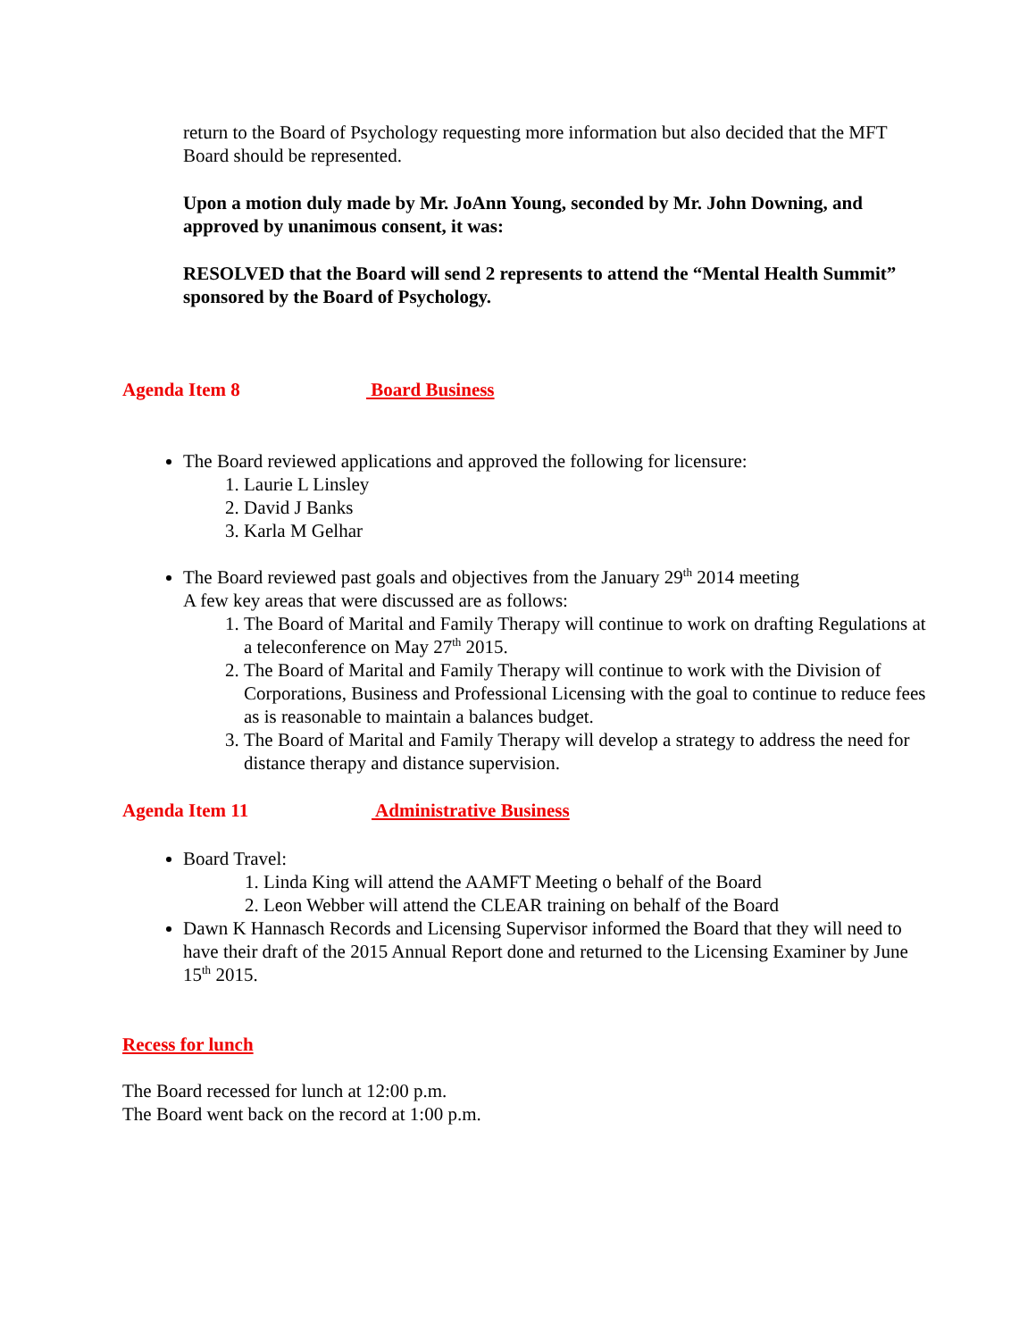return to the Board of Psychology requesting more information but also decided that the MFT Board should be represented.
Upon a motion duly made by Mr. JoAnn Young, seconded by Mr. John Downing, and approved by unanimous consent, it was:
RESOLVED that the Board will send 2 represents to attend the “Mental Health Summit” sponsored by the Board of Psychology.
Agenda Item 8 Board Business
The Board reviewed applications and approved the following for licensure:
1. Laurie L Linsley
2. David J Banks
3. Karla M Gelhar
The Board reviewed past goals and objectives from the January 29<sup>th</sup> 2014 meeting
A few key areas that were discussed are as follows:
1. The Board of Marital and Family Therapy will continue to work on drafting Regulations at a teleconference on May 27<sup>th</sup> 2015.
2. The Board of Marital and Family Therapy will continue to work with the Division of Corporations, Business and Professional Licensing with the goal to continue to reduce fees as is reasonable to maintain a balances budget.
3. The Board of Marital and Family Therapy will develop a strategy to address the need for distance therapy and distance supervision.
Agenda Item 11 Administrative Business
Board Travel:
1. Linda King will attend the AAMFT Meeting o behalf of the Board
2. Leon Webber will attend the CLEAR training on behalf of the Board
Dawn K Hannasch Records and Licensing Supervisor informed the Board that they will need to have their draft of the 2015 Annual Report done and returned to the Licensing Examiner by June 15<sup>th</sup> 2015.
Recess for lunch
The Board recessed for lunch at 12:00 p.m.
The Board went back on the record at 1:00 p.m.